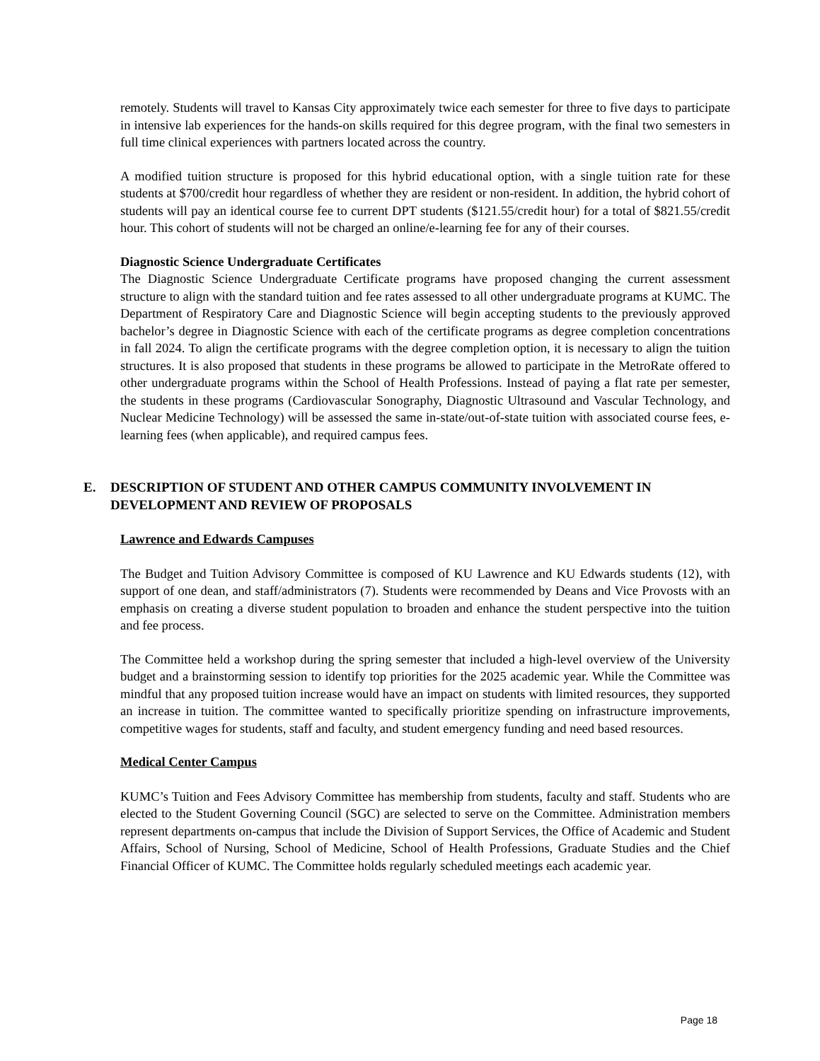remotely. Students will travel to Kansas City approximately twice each semester for three to five days to participate in intensive lab experiences for the hands-on skills required for this degree program, with the final two semesters in full time clinical experiences with partners located across the country.
A modified tuition structure is proposed for this hybrid educational option, with a single tuition rate for these students at $700/credit hour regardless of whether they are resident or non-resident. In addition, the hybrid cohort of students will pay an identical course fee to current DPT students ($121.55/credit hour) for a total of $821.55/credit hour. This cohort of students will not be charged an online/e-learning fee for any of their courses.
Diagnostic Science Undergraduate Certificates
The Diagnostic Science Undergraduate Certificate programs have proposed changing the current assessment structure to align with the standard tuition and fee rates assessed to all other undergraduate programs at KUMC. The Department of Respiratory Care and Diagnostic Science will begin accepting students to the previously approved bachelor’s degree in Diagnostic Science with each of the certificate programs as degree completion concentrations in fall 2024. To align the certificate programs with the degree completion option, it is necessary to align the tuition structures. It is also proposed that students in these programs be allowed to participate in the MetroRate offered to other undergraduate programs within the School of Health Professions. Instead of paying a flat rate per semester, the students in these programs (Cardiovascular Sonography, Diagnostic Ultrasound and Vascular Technology, and Nuclear Medicine Technology) will be assessed the same in-state/out-of-state tuition with associated course fees, e-learning fees (when applicable), and required campus fees.
E. DESCRIPTION OF STUDENT AND OTHER CAMPUS COMMUNITY INVOLVEMENT IN DEVELOPMENT AND REVIEW OF PROPOSALS
Lawrence and Edwards Campuses
The Budget and Tuition Advisory Committee is composed of KU Lawrence and KU Edwards students (12), with support of one dean, and staff/administrators (7). Students were recommended by Deans and Vice Provosts with an emphasis on creating a diverse student population to broaden and enhance the student perspective into the tuition and fee process.
The Committee held a workshop during the spring semester that included a high-level overview of the University budget and a brainstorming session to identify top priorities for the 2025 academic year. While the Committee was mindful that any proposed tuition increase would have an impact on students with limited resources, they supported an increase in tuition. The committee wanted to specifically prioritize spending on infrastructure improvements, competitive wages for students, staff and faculty, and student emergency funding and need based resources.
Medical Center Campus
KUMC’s Tuition and Fees Advisory Committee has membership from students, faculty and staff. Students who are elected to the Student Governing Council (SGC) are selected to serve on the Committee. Administration members represent departments on-campus that include the Division of Support Services, the Office of Academic and Student Affairs, School of Nursing, School of Medicine, School of Health Professions, Graduate Studies and the Chief Financial Officer of KUMC. The Committee holds regularly scheduled meetings each academic year.
Page 18